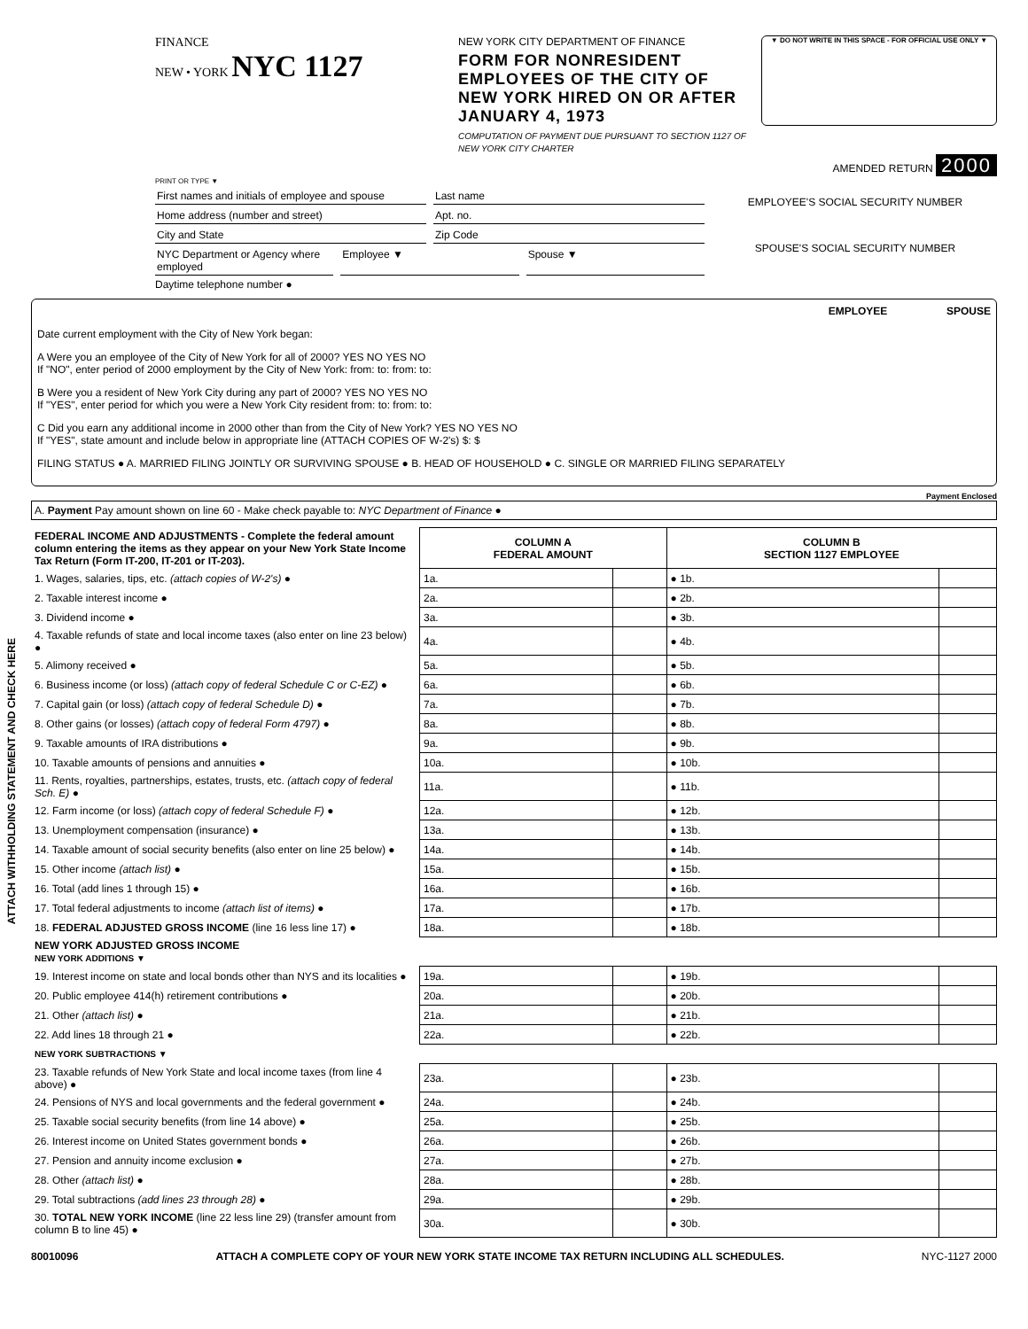ATTACH WITHHOLDING STATEMENT AND CHECK HERE
FINANCE
NEW • YORK NYC 1127
NEW YORK CITY DEPARTMENT OF FINANCE
FORM FOR NONRESIDENT EMPLOYEES OF THE CITY OF NEW YORK HIRED ON OR AFTER JANUARY 4, 1973
COMPUTATION OF PAYMENT DUE PURSUANT TO SECTION 1127 OF NEW YORK CITY CHARTER
▼ DO NOT WRITE IN THIS SPACE - FOR OFFICIAL USE ONLY ▼
AMENDED RETURN 2000
PRINT OR TYPE ▼
First names and initials of employee and spouse
Last name
Home address (number and street)
Apt. no.
City and State Zip Code
NYC Department or Agency where employed
Employee ▼ Spouse ▼
Daytime telephone number ●
EMPLOYEE'S SOCIAL SECURITY NUMBER
SPOUSE'S SOCIAL SECURITY NUMBER
EMPLOYEE SPOUSE
Date current employment with the City of New York began:
A Were you an employee of the City of New York for all of 2000? YES NO YES NO
If "NO", enter period of 2000 employment by the City of New York: from: to: from: to:
B Were you a resident of New York City during any part of 2000? YES NO YES NO
If "YES", enter period for which you were a New York City resident from: to: from: to:
C Did you earn any additional income in 2000 other than from the City of New York? YES NO YES NO
If "YES", state amount and include below in appropriate line (ATTACH COPIES OF W-2's) $: $
FILING STATUS ● A. MARRIED FILING JOINTLY OR SURVIVING SPOUSE ● B. HEAD OF HOUSEHOLD ● C. SINGLE OR MARRIED FILING SEPARATELY
Payment Enclosed
A. Payment Pay amount shown on line 60 - Make check payable to: NYC Department of Finance ●
| FEDERAL INCOME AND ADJUSTMENTS - Complete the federal amount column entering the items as they appear on your New York State Income Tax Return (Form IT-200, IT-201 or IT-203). | COLUMN A FEDERAL AMOUNT | | COLUMN B SECTION 1127 EMPLOYEE | |
| --- | --- | --- | --- | --- |
| 1. Wages, salaries, tips, etc. (attach copies of W-2's) ● | 1a. | | ● 1b. | |
| 2. Taxable interest income ● | 2a. | | ● 2b. | |
| 3. Dividend income ● | 3a. | | ● 3b. | |
| 4. Taxable refunds of state and local income taxes (also enter on line 23 below) ● | 4a. | | ● 4b. | |
| 5. Alimony received ● | 5a. | | ● 5b. | |
| 6. Business income (or loss) (attach copy of federal Schedule C or C-EZ) ● | 6a. | | ● 6b. | |
| 7. Capital gain (or loss) (attach copy of federal Schedule D) ● | 7a. | | ● 7b. | |
| 8. Other gains (or losses) (attach copy of federal Form 4797) ● | 8a. | | ● 8b. | |
| 9. Taxable amounts of IRA distributions ● | 9a. | | ● 9b. | |
| 10. Taxable amounts of pensions and annuities ● | 10a. | | ● 10b. | |
| 11. Rents, royalties, partnerships, estates, trusts, etc. (attach copy of federal Sch. E) ● | 11a. | | ● 11b. | |
| 12. Farm income (or loss) (attach copy of federal Schedule F) ● | 12a. | | ● 12b. | |
| 13. Unemployment compensation (insurance) ● | 13a. | | ● 13b. | |
| 14. Taxable amount of social security benefits (also enter on line 25 below) ● | 14a. | | ● 14b. | |
| 15. Other income (attach list) ● | 15a. | | ● 15b. | |
| 16. Total (add lines 1 through 15) ● | 16a. | | ● 16b. | |
| 17. Total federal adjustments to income (attach list of items) ● | 17a. | | ● 17b. | |
| 18. FEDERAL ADJUSTED GROSS INCOME (line 16 less line 17) ● | 18a. | | ● 18b. | |
| NEW YORK ADJUSTED GROSS INCOME NEW YORK ADDITIONS ▼ | | | | |
| 19. Interest income on state and local bonds other than NYS and its localities ● | 19a. | | ● 19b. | |
| 20. Public employee 414(h) retirement contributions ● | 20a. | | ● 20b. | |
| 21. Other (attach list) ● | 21a. | | ● 21b. | |
| 22. Add lines 18 through 21 ● | 22a. | | ● 22b. | |
| NEW YORK SUBTRACTIONS ▼ | | | | |
| 23. Taxable refunds of New York State and local income taxes (from line 4 above) ● | 23a. | | ● 23b. | |
| 24. Pensions of NYS and local governments and the federal government ● | 24a. | | ● 24b. | |
| 25. Taxable social security benefits (from line 14 above) ● | 25a. | | ● 25b. | |
| 26. Interest income on United States government bonds ● | 26a. | | ● 26b. | |
| 27. Pension and annuity income exclusion ● | 27a. | | ● 27b. | |
| 28. Other (attach list) ● | 28a. | | ● 28b. | |
| 29. Total subtractions (add lines 23 through 28) ● | 29a. | | ● 29b. | |
| 30. TOTAL NEW YORK INCOME (line 22 less line 29) (transfer amount from column B to line 45) ● | 30a. | | ● 30b. | |
80010096 ATTACH A COMPLETE COPY OF YOUR NEW YORK STATE INCOME TAX RETURN INCLUDING ALL SCHEDULES. NYC-1127 2000